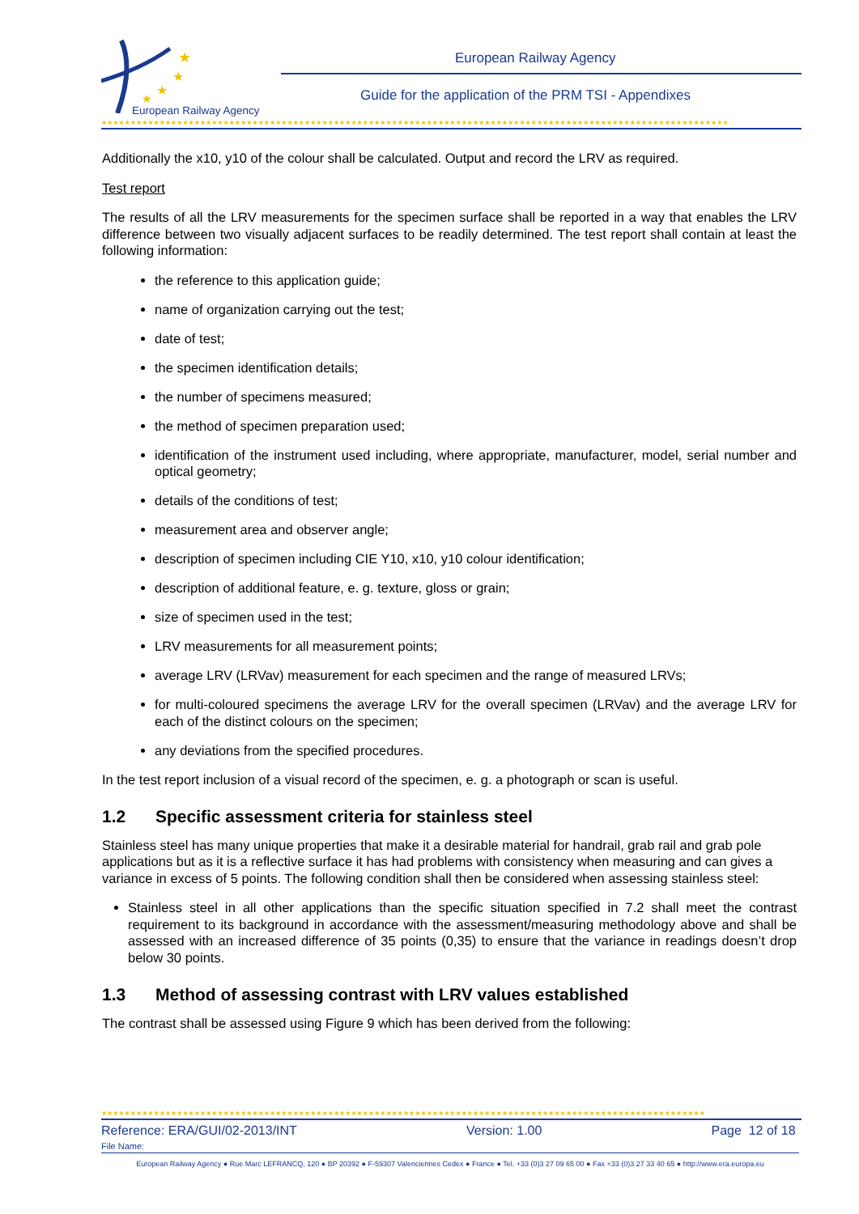★
★
★
★
European Railway Agency
European Railway Agency
Guide for the application of the PRM TSI - Appendixes
★★★★★★★★★★★★★★★★★★★★★★★★★★★★★★★★★★★★★★★★★★★★★★★★★★★★★★★★★★★★★★★★★★★★★★★★★★★★★★★★★★★★★★★★★★★★★★★★★★★★★★★★★★★★
Additionally the x10, y10 of the colour shall be calculated. Output and record the LRV as required.
Test report
The results of all the LRV measurements for the specimen surface shall be reported in a way that enables the LRV difference between two visually adjacent surfaces to be readily determined. The test report shall contain at least the following information:
the reference to this application guide;
name of organization carrying out the test;
date of test;
the specimen identification details;
the number of specimens measured;
the method of specimen preparation used;
identification of the instrument used including, where appropriate, manufacturer, model, serial number and optical geometry;
details of the conditions of test;
measurement area and observer angle;
description of specimen including CIE Y10, x10, y10 colour identification;
description of additional feature, e. g. texture, gloss or grain;
size of specimen used in the test;
LRV measurements for all measurement points;
average LRV (LRVav) measurement for each specimen and the range of measured LRVs;
for multi-coloured specimens the average LRV for the overall specimen (LRVav) and the average LRV for each of the distinct colours on the specimen;
any deviations from the specified procedures.
In the test report inclusion of a visual record of the specimen, e. g. a photograph or scan is useful.
1.2 Specific assessment criteria for stainless steel
Stainless steel has many unique properties that make it a desirable material for handrail, grab rail and grab pole applications but as it is a reflective surface it has had problems with consistency when measuring and can gives a variance in excess of 5 points. The following condition shall then be considered when assessing stainless steel:
Stainless steel in all other applications than the specific situation specified in 7.2 shall meet the contrast requirement to its background in accordance with the assessment/measuring methodology above and shall be assessed with an increased difference of 35 points (0,35) to ensure that the variance in readings doesn’t drop below 30 points.
1.3 Method of assessing contrast with LRV values established
The contrast shall be assessed using Figure 9 which has been derived from the following:
★★★★★★★★★★★★★★★★★★★★★★★★★★★★★★★★★★★★★★★★★★★★★★★★★★★★★★★★★★★★★★★★★★★★★★★★★★★★★★★★★★★★★★★★★★★★★★★★★★★★★★★★
Reference: ERA/GUI/02-2013/INT Version: 1.00 Page 12 of 18
File Name:
European Railway Agency ● Rue Marc LEFRANCQ, 120 ● BP 20392 ● F-59307 Valenciennes Cedex ● France ● Tel. +33 (0)3 27 09 65 00 ● Fax +33 (0)3 27 33 40 65 ● http://www.era.europa.eu